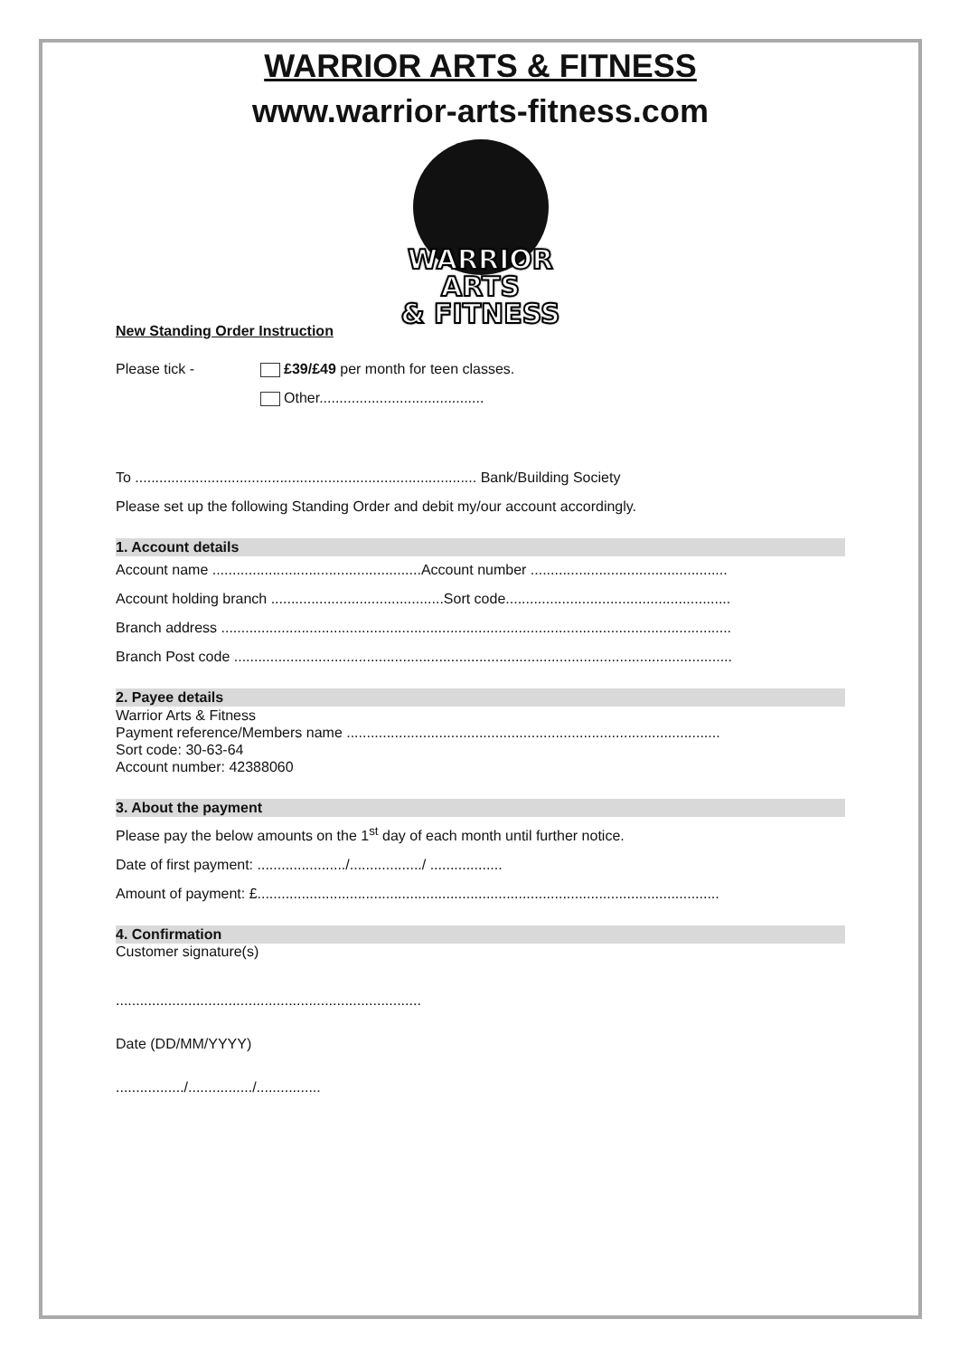WARRIOR ARTS & FITNESS
www.warrior-arts-fitness.com
WARRIOR ARTS
& FITNESS
New Standing Order Instruction
Please tick - £39/£49 per month for teen classes.
Other.........................................
To ..................................................................................... Bank/Building Society
Please set up the following Standing Order and debit my/our account accordingly.
1. Account details
Account name ....................................................Account number .................................................
Account holding branch ...........................................Sort code........................................................
Branch address ...............................................................................................................................
Branch Post code ............................................................................................................................
2. Payee details
Warrior Arts & Fitness
Payment reference/Members name .............................................................................................
Sort code: 30-63-64
Account number: 42388060
3. About the payment
Please pay the below amounts on the 1<sup>st</sup> day of each month until further notice.
Date of first payment: ....................../................../ ..................
Amount of payment: £...................................................................................................................
4. Confirmation
Customer signature(s)
............................................................................
Date (DD/MM/YYYY)
................./................/................